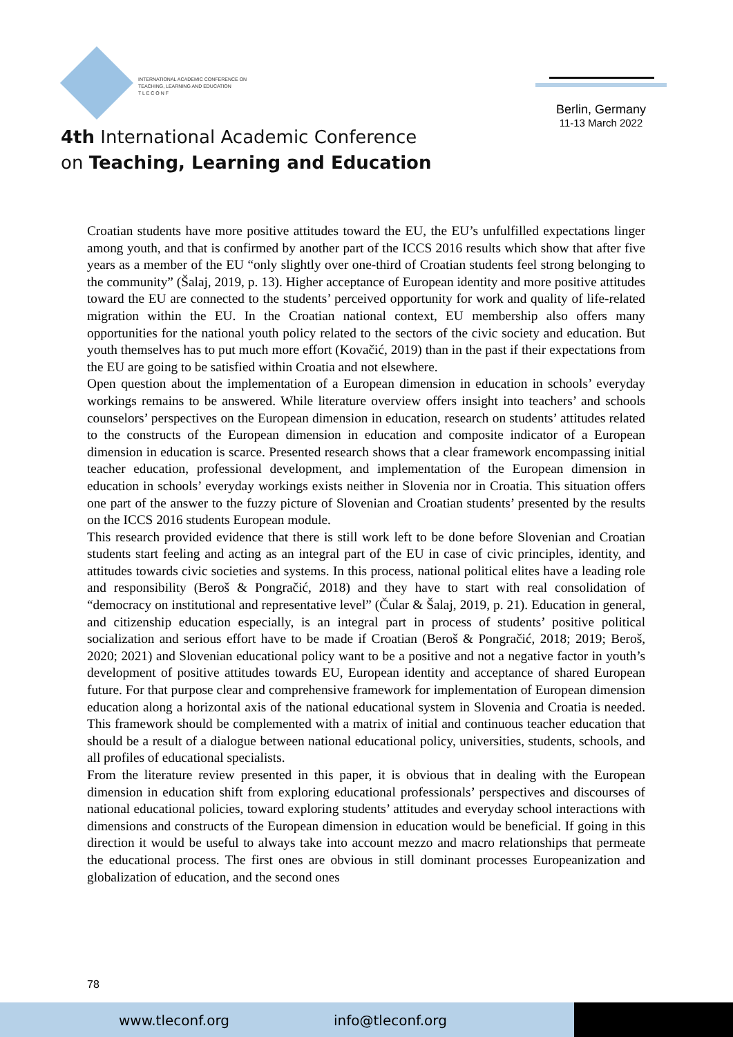INTERNATIONAL ACADEMIC CONFERENCE ON
TEACHING, LEARNING AND EDUCATION
T L E C O N F
Berlin, Germany
11-13 March 2022
4th International Academic Conference
on Teaching, Learning and Education
Croatian students have more positive attitudes toward the EU, the EU’s unfulfilled expectations linger among youth, and that is confirmed by another part of the ICCS 2016 results which show that after five years as a member of the EU “only slightly over one-third of Croatian students feel strong belonging to the community” (Šalaj, 2019, p. 13). Higher acceptance of European identity and more positive attitudes toward the EU are connected to the students’ perceived opportunity for work and quality of life-related migration within the EU. In the Croatian national context, EU membership also offers many opportunities for the national youth policy related to the sectors of the civic society and education. But youth themselves has to put much more effort (Kovačić, 2019) than in the past if their expectations from the EU are going to be satisfied within Croatia and not elsewhere.
Open question about the implementation of a European dimension in education in schools’ everyday workings remains to be answered. While literature overview offers insight into teachers’ and schools counselors’ perspectives on the European dimension in education, research on students’ attitudes related to the constructs of the European dimension in education and composite indicator of a European dimension in education is scarce. Presented research shows that a clear framework encompassing initial teacher education, professional development, and implementation of the European dimension in education in schools’ everyday workings exists neither in Slovenia nor in Croatia. This situation offers one part of the answer to the fuzzy picture of Slovenian and Croatian students’ presented by the results on the ICCS 2016 students European module.
This research provided evidence that there is still work left to be done before Slovenian and Croatian students start feeling and acting as an integral part of the EU in case of civic principles, identity, and attitudes towards civic societies and systems. In this process, national political elites have a leading role and responsibility (Beroš & Pongračić, 2018) and they have to start with real consolidation of “democracy on institutional and representative level” (Čular & Šalaj, 2019, p. 21). Education in general, and citizenship education especially, is an integral part in process of students’ positive political socialization and serious effort have to be made if Croatian (Beroš & Pongračić, 2018; 2019; Beroš, 2020; 2021) and Slovenian educational policy want to be a positive and not a negative factor in youth’s development of positive attitudes towards EU, European identity and acceptance of shared European future. For that purpose clear and comprehensive framework for implementation of European dimension education along a horizontal axis of the national educational system in Slovenia and Croatia is needed. This framework should be complemented with a matrix of initial and continuous teacher education that should be a result of a dialogue between national educational policy, universities, students, schools, and all profiles of educational specialists.
From the literature review presented in this paper, it is obvious that in dealing with the European dimension in education shift from exploring educational professionals’ perspectives and discourses of national educational policies, toward exploring students’ attitudes and everyday school interactions with dimensions and constructs of the European dimension in education would be beneficial. If going in this direction it would be useful to always take into account mezzo and macro relationships that permeate the educational process. The first ones are obvious in still dominant processes Europeanization and globalization of education, and the second ones
78
www.tleconf.org info@tleconf.org